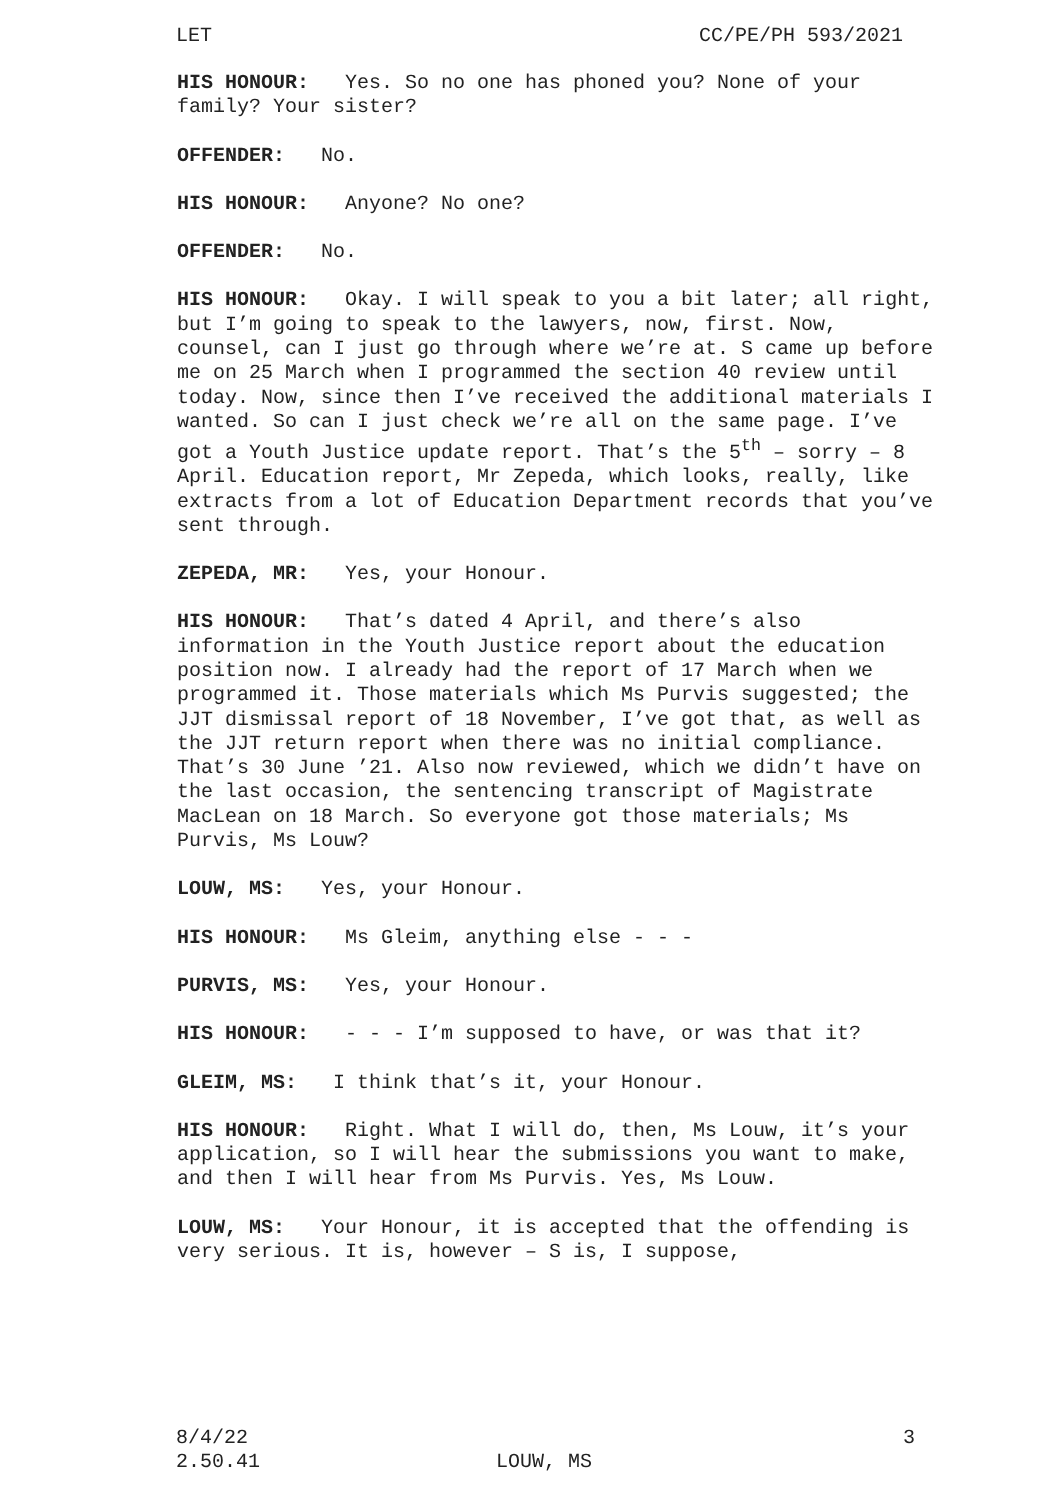LET CC/PE/PH 593/2021
HIS HONOUR: Yes. So no one has phoned you? None of your family? Your sister?
OFFENDER: No.
HIS HONOUR: Anyone? No one?
OFFENDER: No.
HIS HONOUR: Okay. I will speak to you a bit later; all right, but I’m going to speak to the lawyers, now, first. Now, counsel, can I just go through where we’re at. S came up before me on 25 March when I programmed the section 40 review until today. Now, since then I’ve received the additional materials I wanted. So can I just check we’re all on the same page. I’ve got a Youth Justice update report. That’s the 5<sup>th</sup> – sorry – 8 April. Education report, Mr Zepeda, which looks, really, like extracts from a lot of Education Department records that you’ve sent through.
ZEPEDA, MR: Yes, your Honour.
HIS HONOUR: That’s dated 4 April, and there’s also information in the Youth Justice report about the education position now. I already had the report of 17 March when we programmed it. Those materials which Ms Purvis suggested; the JJT dismissal report of 18 November, I’ve got that, as well as the JJT return report when there was no initial compliance. That’s 30 June ’21. Also now reviewed, which we didn’t have on the last occasion, the sentencing transcript of Magistrate MacLean on 18 March. So everyone got those materials; Ms Purvis, Ms Louw?
LOUW, MS: Yes, your Honour.
HIS HONOUR: Ms Gleim, anything else - - -
PURVIS, MS: Yes, your Honour.
HIS HONOUR: - - - I’m supposed to have, or was that it?
GLEIM, MS: I think that’s it, your Honour.
HIS HONOUR: Right. What I will do, then, Ms Louw, it’s your application, so I will hear the submissions you want to make, and then I will hear from Ms Purvis. Yes, Ms Louw.
LOUW, MS: Your Honour, it is accepted that the offending is very serious. It is, however – S is, I suppose,
8/4/22
2.50.41
LOUW, MS 3